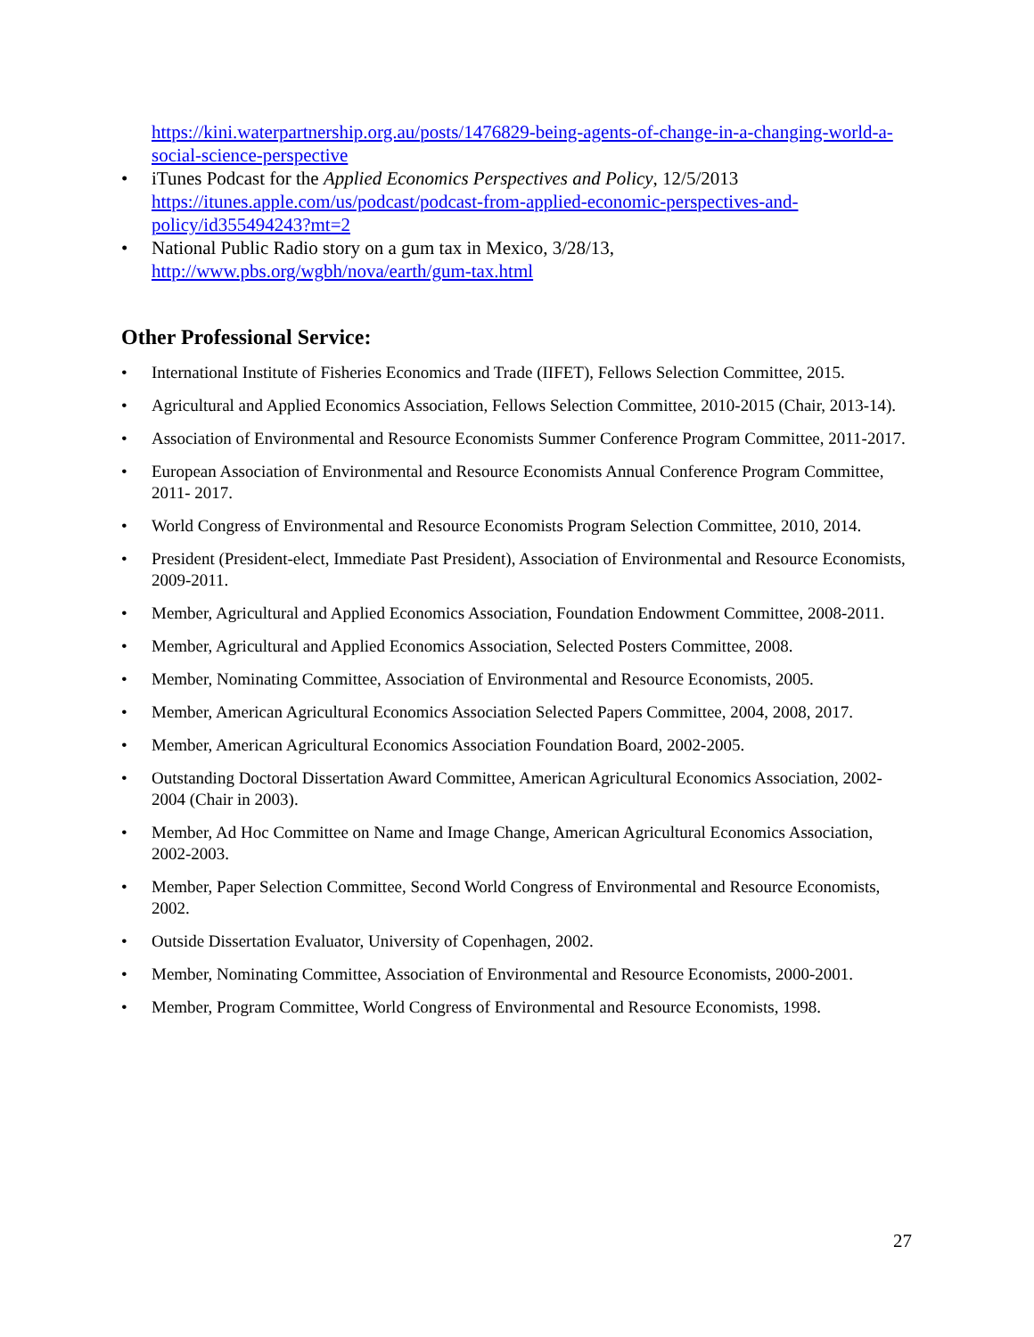https://kini.waterpartnership.org.au/posts/1476829-being-agents-of-change-in-a-changing-world-a-social-science-perspective
• iTunes Podcast for the Applied Economics Perspectives and Policy, 12/5/2013 https://itunes.apple.com/us/podcast/podcast-from-applied-economic-perspectives-and-policy/id355494243?mt=2
• National Public Radio story on a gum tax in Mexico, 3/28/13, http://www.pbs.org/wgbh/nova/earth/gum-tax.html
Other Professional Service:
• International Institute of Fisheries Economics and Trade (IIFET), Fellows Selection Committee, 2015.
• Agricultural and Applied Economics Association, Fellows Selection Committee, 2010-2015 (Chair, 2013-14).
• Association of Environmental and Resource Economists Summer Conference Program Committee, 2011-2017.
• European Association of Environmental and Resource Economists Annual Conference Program Committee, 2011- 2017.
• World Congress of Environmental and Resource Economists Program Selection Committee, 2010, 2014.
• President (President-elect, Immediate Past President), Association of Environmental and Resource Economists, 2009-2011.
• Member, Agricultural and Applied Economics Association, Foundation Endowment Committee, 2008-2011.
• Member, Agricultural and Applied Economics Association, Selected Posters Committee, 2008.
• Member, Nominating Committee, Association of Environmental and Resource Economists, 2005.
• Member, American Agricultural Economics Association Selected Papers Committee, 2004, 2008, 2017.
• Member, American Agricultural Economics Association Foundation Board, 2002-2005.
• Outstanding Doctoral Dissertation Award Committee, American Agricultural Economics Association, 2002-2004 (Chair in 2003).
• Member, Ad Hoc Committee on Name and Image Change, American Agricultural Economics Association, 2002-2003.
• Member, Paper Selection Committee, Second World Congress of Environmental and Resource Economists, 2002.
• Outside Dissertation Evaluator, University of Copenhagen, 2002.
• Member, Nominating Committee, Association of Environmental and Resource Economists, 2000-2001.
• Member, Program Committee, World Congress of Environmental and Resource Economists, 1998.
27